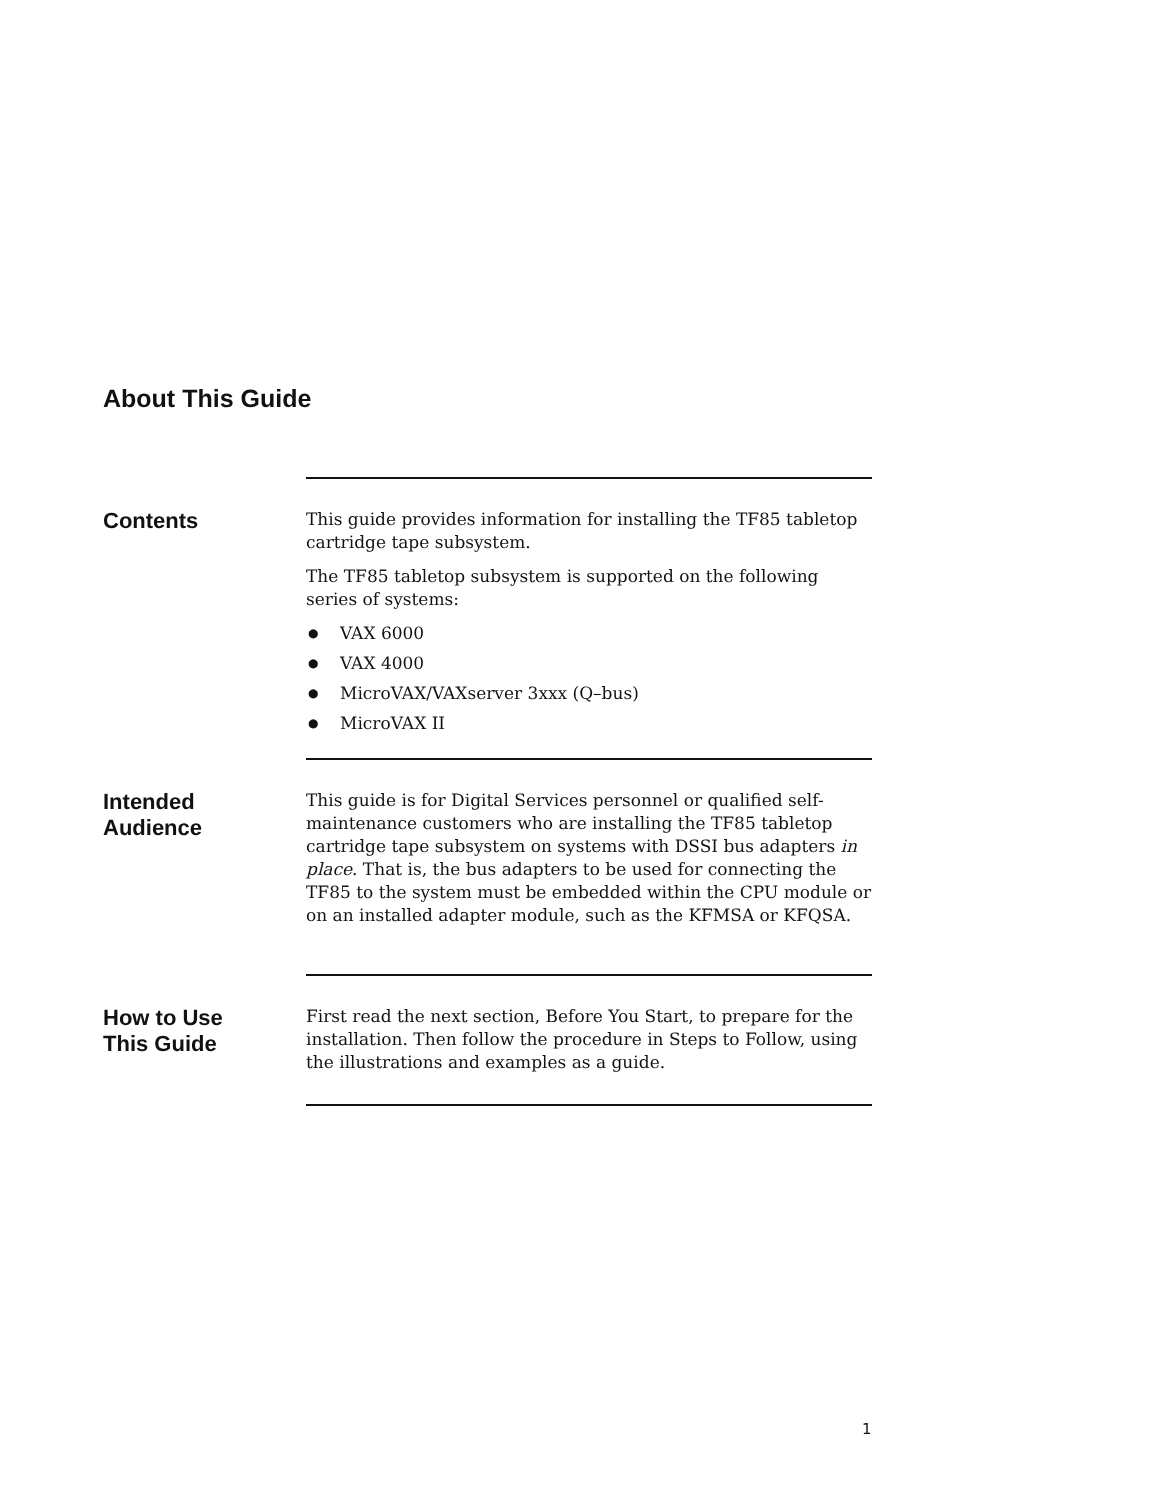About This Guide
Contents
This guide provides information for installing the TF85 tabletop cartridge tape subsystem.
The TF85 tabletop subsystem is supported on the following series of systems:
● VAX 6000
● VAX 4000
● MicroVAX/VAXserver 3xxx (Q–bus)
● MicroVAX II
Intended
Audience
This guide is for Digital Services personnel or qualified self-maintenance customers who are installing the TF85 tabletop cartridge tape subsystem on systems with DSSI bus adapters in place. That is, the bus adapters to be used for connecting the TF85 to the system must be embedded within the CPU module or on an installed adapter module, such as the KFMSA or KFQSA.
How to Use
This Guide
First read the next section, Before You Start, to prepare for the installation. Then follow the procedure in Steps to Follow, using the illustrations and examples as a guide.
1